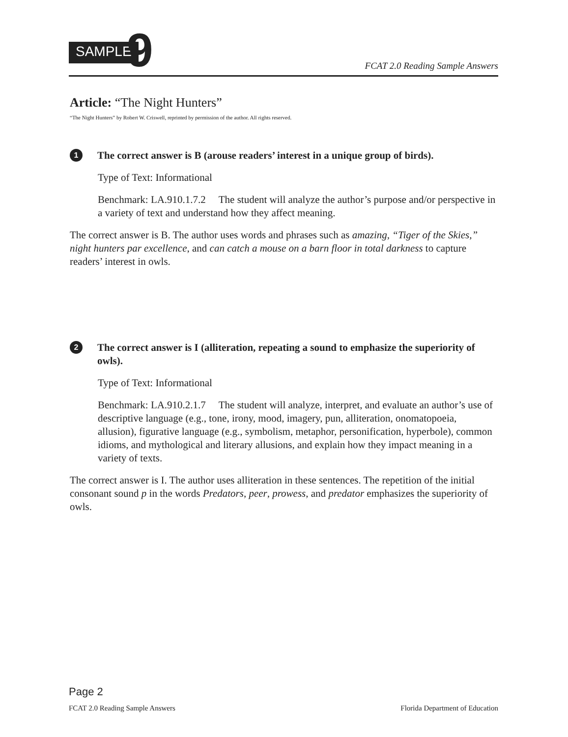SAMPLE 9
FCAT 2.0 Reading Sample Answers
Article: “The Night Hunters”
“The Night Hunters” by Robert W. Criswell, reprinted by permission of the author. All rights reserved.
1 The correct answer is B (arouse readers’ interest in a unique group of birds).
Type of Text: Informational
Benchmark: LA.910.1.7.2 The student will analyze the author’s purpose and/or perspective in a variety of text and understand how they affect meaning.
The correct answer is B. The author uses words and phrases such as amazing, “Tiger of the Skies,” night hunters par excellence, and can catch a mouse on a barn floor in total darkness to capture readers’ interest in owls.
2 The correct answer is I (alliteration, repeating a sound to emphasize the superiority of owls).
Type of Text: Informational
Benchmark: LA.910.2.1.7 The student will analyze, interpret, and evaluate an author’s use of descriptive language (e.g., tone, irony, mood, imagery, pun, alliteration, onomatopoeia, allusion), figurative language (e.g., symbolism, metaphor, personification, hyperbole), common idioms, and mythological and literary allusions, and explain how they impact meaning in a variety of texts.
The correct answer is I. The author uses alliteration in these sentences. The repetition of the initial consonant sound p in the words Predators, peer, prowess, and predator emphasizes the superiority of owls.
Page 2
FCAT 2.0 Reading Sample Answers Florida Department of Education